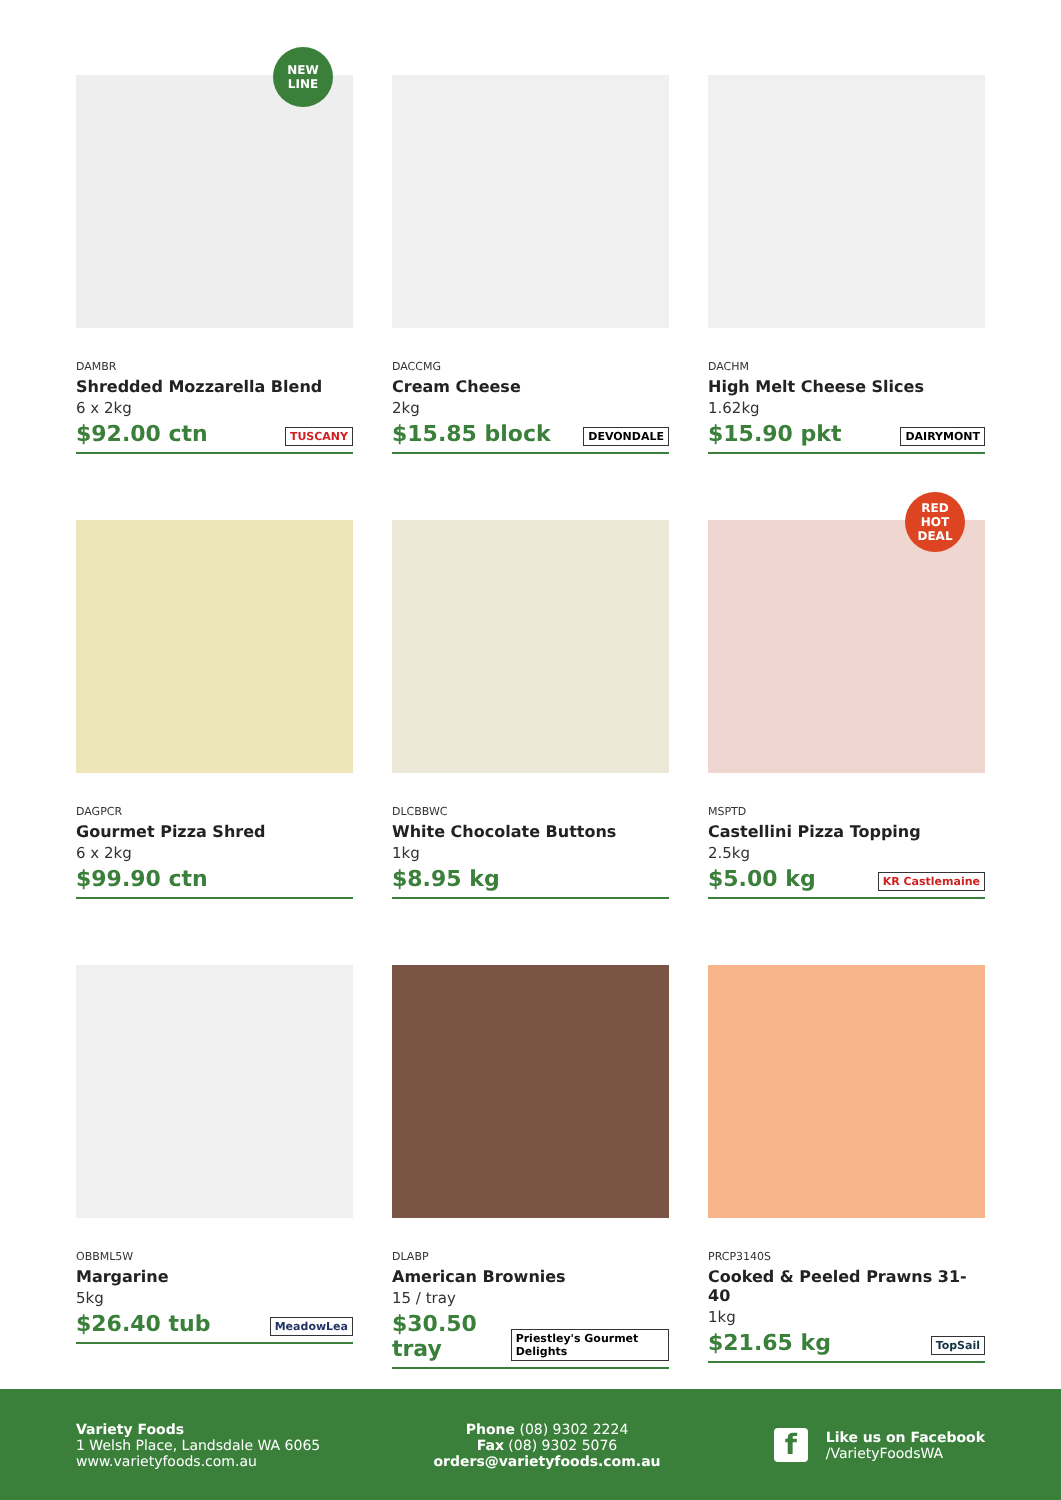NEW
LINE
DAMBR
Shredded Mozzarella Blend
6 x 2kg
$92.00 ctn TUSCANY
DACCMG
Cream Cheese
2kg
$15.85 block DEVONDALE
DACHM
High Melt Cheese Slices
1.62kg
$15.90 pkt DAIRYMONT
DAGPCR
Gourmet Pizza Shred
6 x 2kg
$99.90 ctn
DLCBBWC
White Chocolate Buttons
1kg
$8.95 kg
RED
HOT
DEAL
MSPTD
Castellini Pizza Topping
2.5kg
$5.00 kg KR Castlemaine
OBBML5W
Margarine
5kg
$26.40 tub MeadowLea
DLABP
American Brownies
15 / tray
$30.50 tray Priestley's Gourmet Delights
PRCP3140S
Cooked & Peeled Prawns 31-40
1kg
$21.65 kg TopSail
Variety Foods
1 Welsh Place, Landsdale WA 6065
www.varietyfoods.com.au
Phone (08) 9302 2224
Fax (08) 9302 5076
orders@varietyfoods.com.au
f
Like us on Facebook
/VarietyFoodsWA